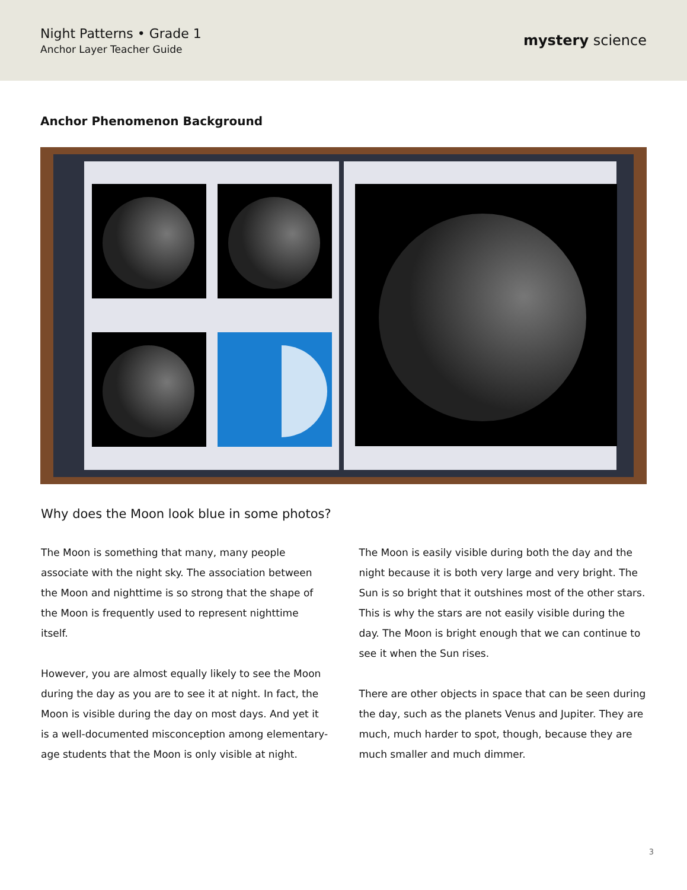Night Patterns • Grade 1
Anchor Layer Teacher Guide
mystery science
Anchor Phenomenon Background
Why does the Moon look blue in some photos?
The Moon is something that many, many people associate with the night sky. The association between the Moon and nighttime is so strong that the shape of the Moon is frequently used to represent nighttime itself.
However, you are almost equally likely to see the Moon during the day as you are to see it at night. In fact, the Moon is visible during the day on most days. And yet it is a well-documented misconception among elementary-age students that the Moon is only visible at night.
The Moon is easily visible during both the day and the night because it is both very large and very bright. The Sun is so bright that it outshines most of the other stars. This is why the stars are not easily visible during the day. The Moon is bright enough that we can continue to see it when the Sun rises.
There are other objects in space that can be seen during the day, such as the planets Venus and Jupiter. They are much, much harder to spot, though, because they are much smaller and much dimmer.
3